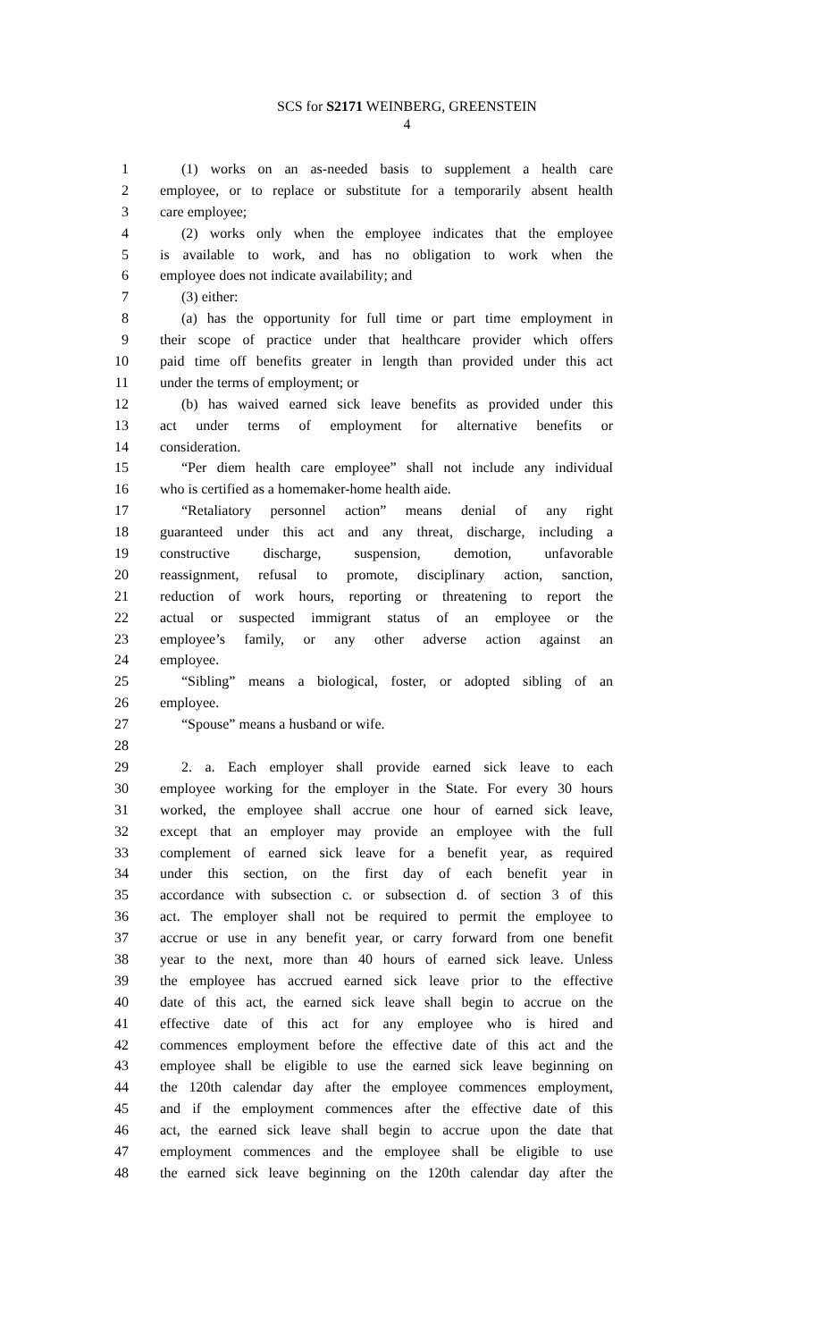SCS for S2171 WEINBERG, GREENSTEIN
4
1 (1) works on an as-needed basis to supplement a health care
2 employee, or to replace or substitute for a temporarily absent health
3 care employee;
4 (2) works only when the employee indicates that the employee
5 is available to work, and has no obligation to work when the
6 employee does not indicate availability; and
7 (3) either:
8 (a) has the opportunity for full time or part time employment in
9 their scope of practice under that healthcare provider which offers
10 paid time off benefits greater in length than provided under this act
11 under the terms of employment; or
12 (b) has waived earned sick leave benefits as provided under this
13 act under terms of employment for alternative benefits or
14 consideration.
15 “Per diem health care employee” shall not include any individual
16 who is certified as a homemaker-home health aide.
17 “Retaliatory personnel action” means denial of any right
18 guaranteed under this act and any threat, discharge, including a
19 constructive discharge, suspension, demotion, unfavorable
20 reassignment, refusal to promote, disciplinary action, sanction,
21 reduction of work hours, reporting or threatening to report the
22 actual or suspected immigrant status of an employee or the
23 employee’s family, or any other adverse action against an
24 employee.
25 “Sibling” means a biological, foster, or adopted sibling of an
26 employee.
27 “Spouse” means a husband or wife.
28
29 2. a. Each employer shall provide earned sick leave to each
30 employee working for the employer in the State. For every 30 hours
31 worked, the employee shall accrue one hour of earned sick leave,
32 except that an employer may provide an employee with the full
33 complement of earned sick leave for a benefit year, as required
34 under this section, on the first day of each benefit year in
35 accordance with subsection c. or subsection d. of section 3 of this
36 act. The employer shall not be required to permit the employee to
37 accrue or use in any benefit year, or carry forward from one benefit
38 year to the next, more than 40 hours of earned sick leave. Unless
39 the employee has accrued earned sick leave prior to the effective
40 date of this act, the earned sick leave shall begin to accrue on the
41 effective date of this act for any employee who is hired and
42 commences employment before the effective date of this act and the
43 employee shall be eligible to use the earned sick leave beginning on
44 the 120th calendar day after the employee commences employment,
45 and if the employment commences after the effective date of this
46 act, the earned sick leave shall begin to accrue upon the date that
47 employment commences and the employee shall be eligible to use
48 the earned sick leave beginning on the 120th calendar day after the